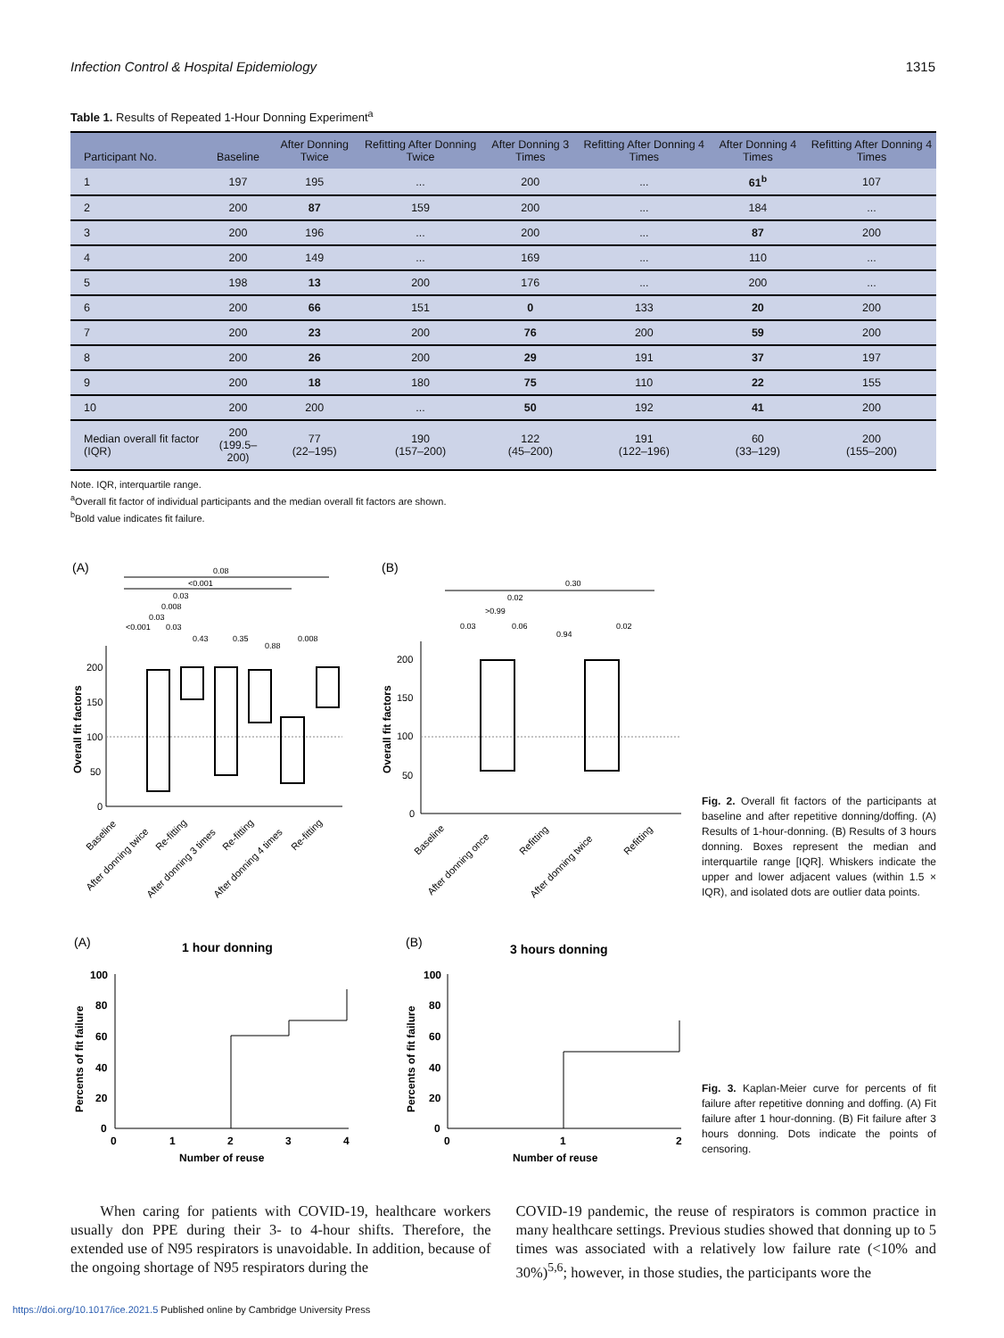Infection Control & Hospital Epidemiology 1315
Table 1. Results of Repeated 1-Hour Donning Experiment<sup>a</sup>
| Participant No. | Baseline | After Donning Twice | Refitting After Donning Twice | After Donning 3 Times | Refitting After Donning 4 Times | After Donning 4 Times | Refitting After Donning 4 Times |
| --- | --- | --- | --- | --- | --- | --- | --- |
| 1 | 197 | 195 | ... | 200 | ... | 61<sup>b</sup> | 107 |
| 2 | 200 | 87 | 159 | 200 | ... | 184 | ... |
| 3 | 200 | 196 | ... | 200 | ... | 87 | 200 |
| 4 | 200 | 149 | ... | 169 | ... | 110 | ... |
| 5 | 198 | 13 | 200 | 176 | ... | 200 | ... |
| 6 | 200 | 66 | 151 | 0 | 133 | 20 | 200 |
| 7 | 200 | 23 | 200 | 76 | 200 | 59 | 200 |
| 8 | 200 | 26 | 200 | 29 | 191 | 37 | 197 |
| 9 | 200 | 18 | 180 | 75 | 110 | 22 | 155 |
| 10 | 200 | 200 | ... | 50 | 192 | 41 | 200 |
| Median overall fit factor (IQR) | 200 (199.5–200) | 77 (22–195) | 190 (157–200) | 122 (45–200) | 191 (122–196) | 60 (33–129) | 200 (155–200) |
Note. IQR, interquartile range.
<sup>a</sup> Overall fit factor of individual participants and the median overall fit factors are shown.
<sup>b</sup> Bold value indicates fit failure.
(A)
(B)
0.08
<0.001
0.03
0.008
0.03
<0.001
0.03
0.43
0.35
0.88
0.008
Overall fit factors
200
150
100
50
0
Baseline
After donning twice
Re-fitting
After donning 3 times
Re-fitting
After donning 4 times
Re-fitting
0.30
0.02
>0.99
0.03
0.06
0.94
0.02
Overall fit factors
200
150
100
50
0
Baseline
After donning once
Refitting
After donning twice
Refitting
Fig. 2. Overall fit factors of the participants at baseline and after repetitive donning/doffing. (A) Results of 1-hour-donning. (B) Results of 3 hours donning. Boxes represent the median and interquartile range [IQR]. Whiskers indicate the upper and lower adjacent values (within 1.5 × IQR), and isolated dots are outlier data points.
(A)
1 hour donning
(B)
3 hours donning
Percents of fit failure
100
80
60
40
20
0
0
1
2
3
4
Number of reuse
Percents of fit failure
100
80
60
40
20
0
0
1
2
Number of reuse
Fig. 3. Kaplan-Meier curve for percents of fit failure after repetitive donning and doffing. (A) Fit failure after 1 hour-donning. (B) Fit failure after 3 hours donning. Dots indicate the points of censoring.
When caring for patients with COVID-19, healthcare workers usually don PPE during their 3- to 4-hour shifts. Therefore, the extended use of N95 respirators is unavoidable. In addition, because of the ongoing shortage of N95 respirators during the
COVID-19 pandemic, the reuse of respirators is common practice in many healthcare settings. Previous studies showed that donning up to 5 times was associated with a relatively low failure rate (<10% and 30%)<sup>5,6</sup>; however, in those studies, the participants wore the
https://doi.org/10.1017/ice.2021.5 Published online by Cambridge University Press